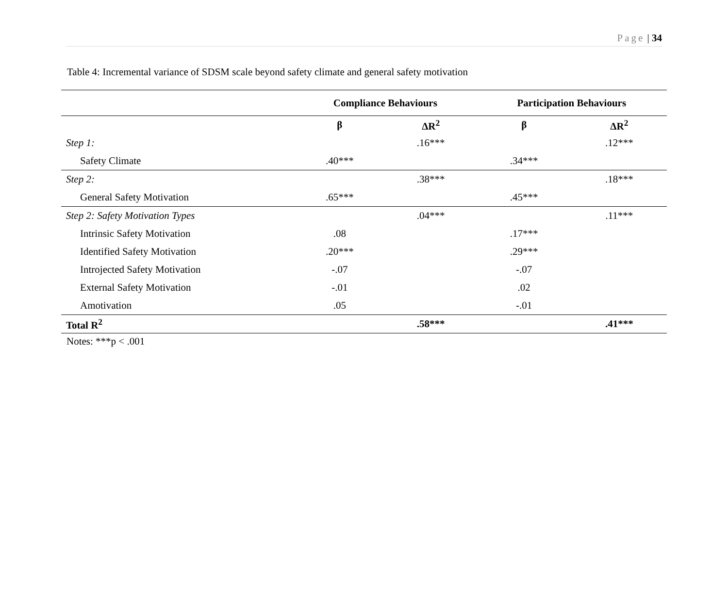Page | 34
Table 4: Incremental variance of SDSM scale beyond safety climate and general safety motivation
| | Compliance Behaviours | | Participation Behaviours | |
| --- | --- | --- | --- | --- |
| | β | ΔR<sup>2</sup> | β | ΔR<sup>2</sup> |
| Step 1: | | .16*** | | .12*** |
| Safety Climate | .40*** | | .34*** | |
| Step 2: | | .38*** | | .18*** |
| General Safety Motivation | .65*** | | .45*** | |
| Step 2: Safety Motivation Types | | .04*** | | .11*** |
| Intrinsic Safety Motivation | .08 | | .17*** | |
| Identified Safety Motivation | .20*** | | .29*** | |
| Introjected Safety Motivation | -.07 | | -.07 | |
| External Safety Motivation | -.01 | | .02 | |
| Amotivation | .05 | | -.01 | |
| Total R<sup>2</sup> | | .58*** | | .41*** |
Notes: ***p < .001